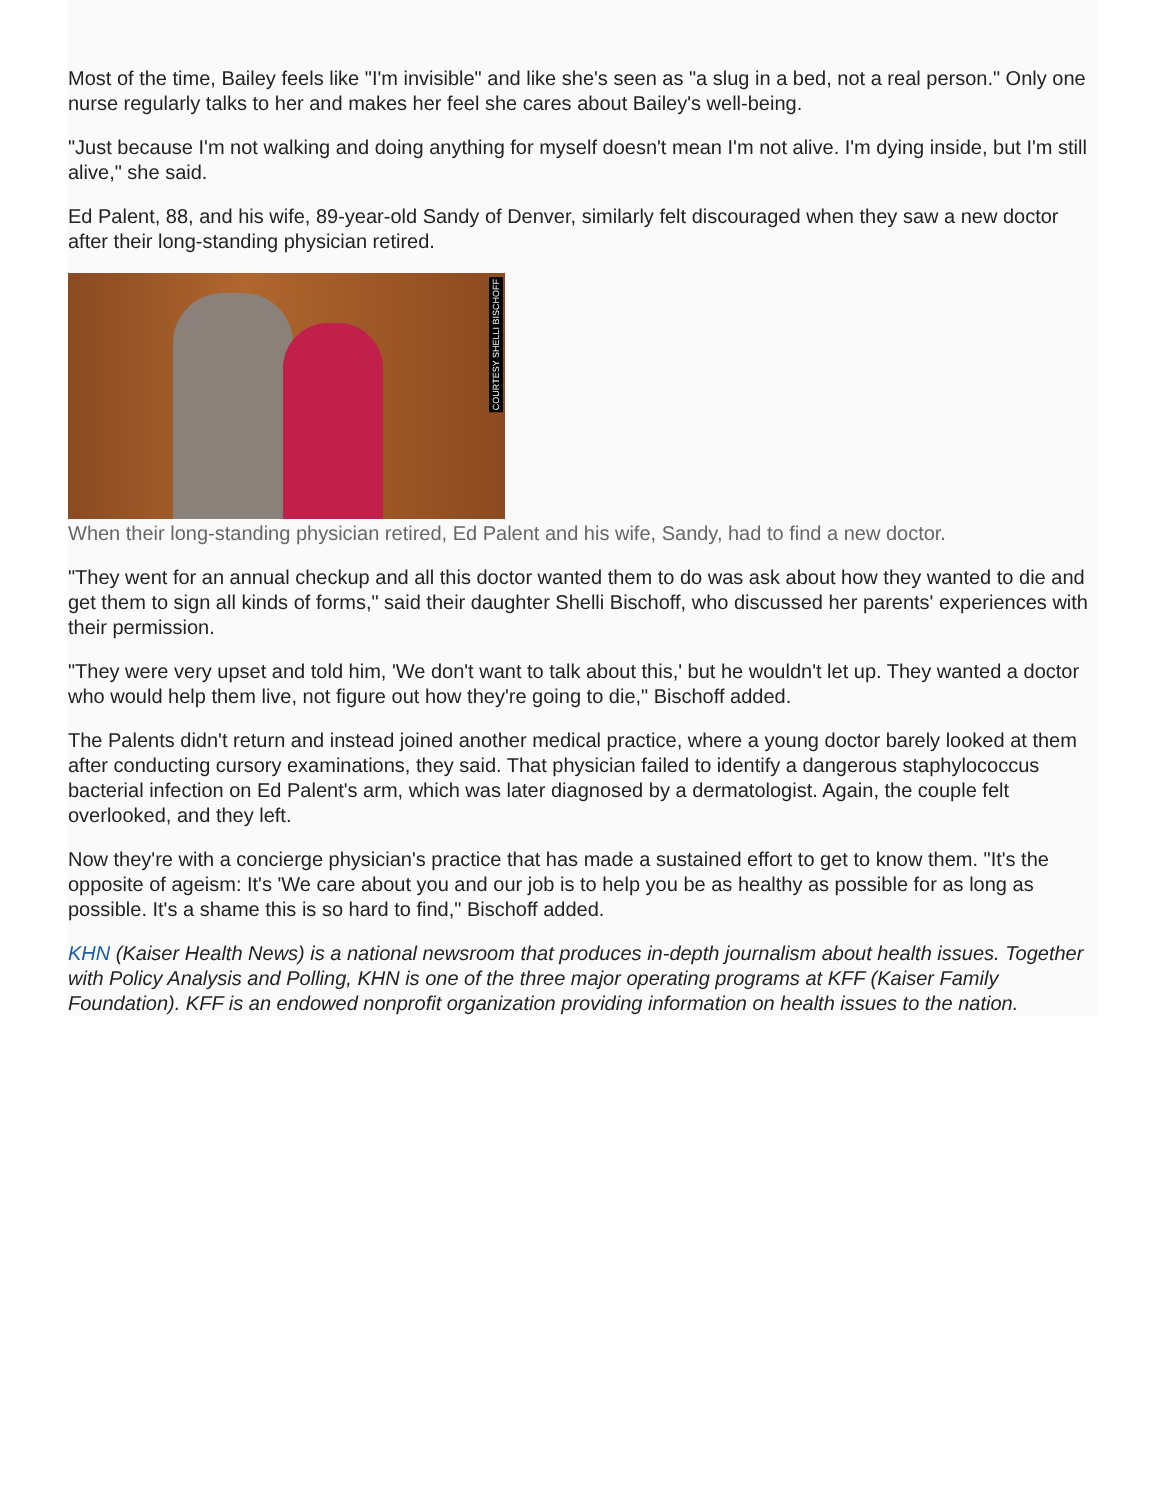Most of the time, Bailey feels like "I'm invisible" and like she's seen as "a slug in a bed, not a real person." Only one nurse regularly talks to her and makes her feel she cares about Bailey's well-being.
"Just because I'm not walking and doing anything for myself doesn't mean I'm not alive. I'm dying inside, but I'm still alive," she said.
Ed Palent, 88, and his wife, 89-year-old Sandy of Denver, similarly felt discouraged when they saw a new doctor after their long-standing physician retired.
COURTESY SHELLI BISCHOFF
When their long-standing physician retired, Ed Palent and his wife, Sandy, had to find a new doctor.
"They went for an annual checkup and all this doctor wanted them to do was ask about how they wanted to die and get them to sign all kinds of forms," said their daughter Shelli Bischoff, who discussed her parents' experiences with their permission.
"They were very upset and told him, 'We don't want to talk about this,' but he wouldn't let up. They wanted a doctor who would help them live, not figure out how they're going to die," Bischoff added.
The Palents didn't return and instead joined another medical practice, where a young doctor barely looked at them after conducting cursory examinations, they said. That physician failed to identify a dangerous staphylococcus bacterial infection on Ed Palent's arm, which was later diagnosed by a dermatologist. Again, the couple felt overlooked, and they left.
Now they're with a concierge physician's practice that has made a sustained effort to get to know them. "It's the opposite of ageism: It's 'We care about you and our job is to help you be as healthy as possible for as long as possible. It's a shame this is so hard to find," Bischoff added.
KHN (Kaiser Health News) is a national newsroom that produces in-depth journalism about health issues. Together with Policy Analysis and Polling, KHN is one of the three major operating programs at KFF (Kaiser Family Foundation). KFF is an endowed nonprofit organization providing information on health issues to the nation.